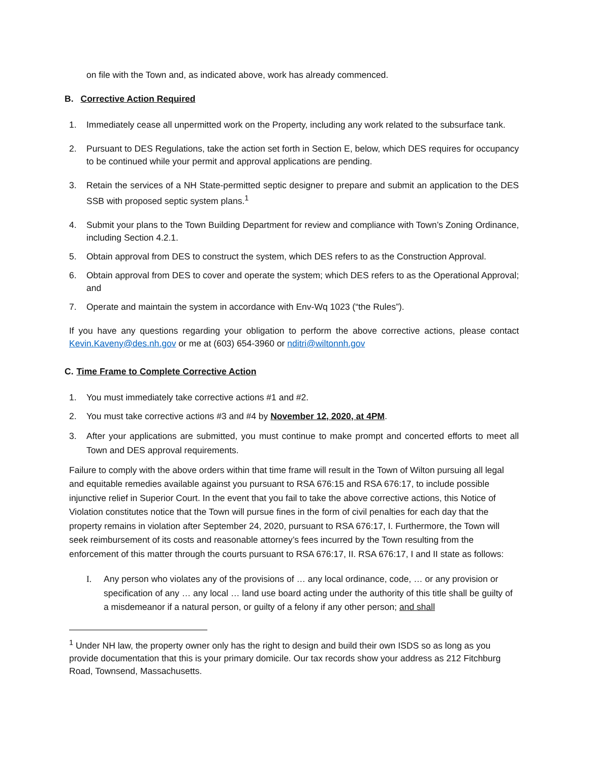on file with the Town and, as indicated above, work has already commenced.
B. Corrective Action Required
1. Immediately cease all unpermitted work on the Property, including any work related to the subsurface tank.
2. Pursuant to DES Regulations, take the action set forth in Section E, below, which DES requires for occupancy to be continued while your permit and approval applications are pending.
3. Retain the services of a NH State-permitted septic designer to prepare and submit an application to the DES SSB with proposed septic system plans.<sup>1</sup>
4. Submit your plans to the Town Building Department for review and compliance with Town’s Zoning Ordinance, including Section 4.2.1.
5. Obtain approval from DES to construct the system, which DES refers to as the Construction Approval.
6. Obtain approval from DES to cover and operate the system; which DES refers to as the Operational Approval; and
7. Operate and maintain the system in accordance with Env-Wq 1023 (“the Rules”).
If you have any questions regarding your obligation to perform the above corrective actions, please contact Kevin.Kaveny@des.nh.gov or me at (603) 654-3960 or nditri@wiltonnh.gov
C. Time Frame to Complete Corrective Action
1. You must immediately take corrective actions #1 and #2.
2. You must take corrective actions #3 and #4 by November 12, 2020, at 4PM.
3. After your applications are submitted, you must continue to make prompt and concerted efforts to meet all Town and DES approval requirements.
Failure to comply with the above orders within that time frame will result in the Town of Wilton pursuing all legal and equitable remedies available against you pursuant to RSA 676:15 and RSA 676:17, to include possible injunctive relief in Superior Court. In the event that you fail to take the above corrective actions, this Notice of Violation constitutes notice that the Town will pursue fines in the form of civil penalties for each day that the property remains in violation after September 24, 2020, pursuant to RSA 676:17, I. Furthermore, the Town will seek reimbursement of its costs and reasonable attorney’s fees incurred by the Town resulting from the enforcement of this matter through the courts pursuant to RSA 676:17, II. RSA 676:17, I and II state as follows:
I. Any person who violates any of the provisions of … any local ordinance, code, … or any provision or specification of any … any local … land use board acting under the authority of this title shall be guilty of a misdemeanor if a natural person, or guilty of a felony if any other person; and shall
<sup>1</sup> Under NH law, the property owner only has the right to design and build their own ISDS so as long as you provide documentation that this is your primary domicile. Our tax records show your address as 212 Fitchburg Road, Townsend, Massachusetts.